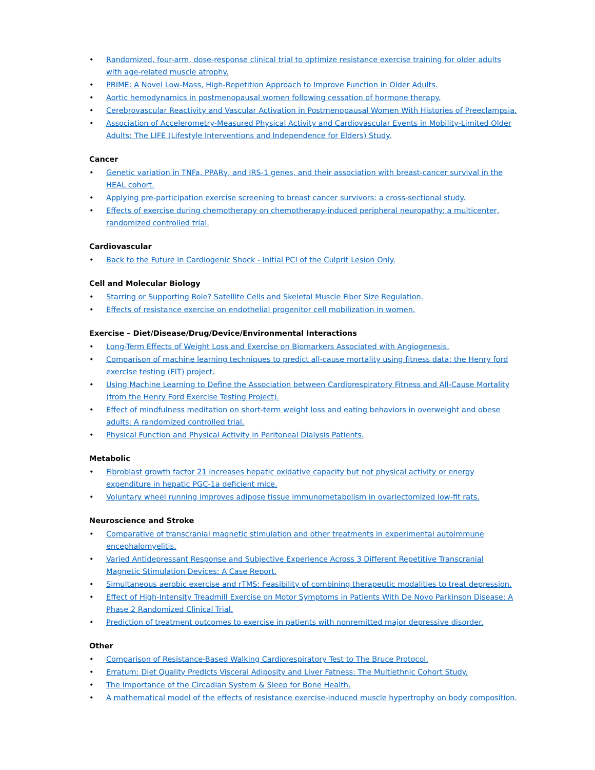• Randomized, four-arm, dose-response clinical trial to optimize resistance exercise training for older adults with age-related muscle atrophy.
• PRIME: A Novel Low-Mass, High-Repetition Approach to Improve Function in Older Adults.
• Aortic hemodynamics in postmenopausal women following cessation of hormone therapy.
• Cerebrovascular Reactivity and Vascular Activation in Postmenopausal Women With Histories of Preeclampsia.
• Association of Accelerometry-Measured Physical Activity and Cardiovascular Events in Mobility-Limited Older Adults: The LIFE (Lifestyle Interventions and Independence for Elders) Study.
Cancer
• Genetic variation in TNFa, PPARγ, and IRS-1 genes, and their association with breast-cancer survival in the HEAL cohort.
• Applying pre-participation exercise screening to breast cancer survivors: a cross-sectional study.
• Effects of exercise during chemotherapy on chemotherapy-induced peripheral neuropathy: a multicenter, randomized controlled trial.
Cardiovascular
• Back to the Future in Cardiogenic Shock - Initial PCI of the Culprit Lesion Only.
Cell and Molecular Biology
• Starring or Supporting Role? Satellite Cells and Skeletal Muscle Fiber Size Regulation.
• Effects of resistance exercise on endothelial progenitor cell mobilization in women.
Exercise – Diet/Disease/Drug/Device/Environmental Interactions
• Long-Term Effects of Weight Loss and Exercise on Biomarkers Associated with Angiogenesis.
• Comparison of machine learning techniques to predict all-cause mortality using fitness data: the Henry ford exercIse testing (FIT) project.
• Using Machine Learning to Define the Association between Cardiorespiratory Fitness and All-Cause Mortality (from the Henry Ford Exercise Testing Project).
• Effect of mindfulness meditation on short-term weight loss and eating behaviors in overweight and obese adults: A randomized controlled trial.
• Physical Function and Physical Activity in Peritoneal Dialysis Patients.
Metabolic
• Fibroblast growth factor 21 increases hepatic oxidative capacity but not physical activity or energy expenditure in hepatic PGC-1a deficient mice.
• Voluntary wheel running improves adipose tissue immunometabolism in ovariectomized low-fit rats.
Neuroscience and Stroke
• Comparative of transcranial magnetic stimulation and other treatments in experimental autoimmune encephalomyelitis.
• Varied Antidepressant Response and Subjective Experience Across 3 Different Repetitive Transcranial Magnetic Stimulation Devices: A Case Report.
• Simultaneous aerobic exercise and rTMS: Feasibility of combining therapeutic modalities to treat depression.
• Effect of High-Intensity Treadmill Exercise on Motor Symptoms in Patients With De Novo Parkinson Disease: A Phase 2 Randomized Clinical Trial.
• Prediction of treatment outcomes to exercise in patients with nonremitted major depressive disorder.
Other
• Comparison of Resistance-Based Walking Cardiorespiratory Test to The Bruce Protocol.
• Erratum: Diet Quality Predicts Visceral Adiposity and Liver Fatness: The Multiethnic Cohort Study.
• The Importance of the Circadian System & Sleep for Bone Health.
• A mathematical model of the effects of resistance exercise-induced muscle hypertrophy on body composition.